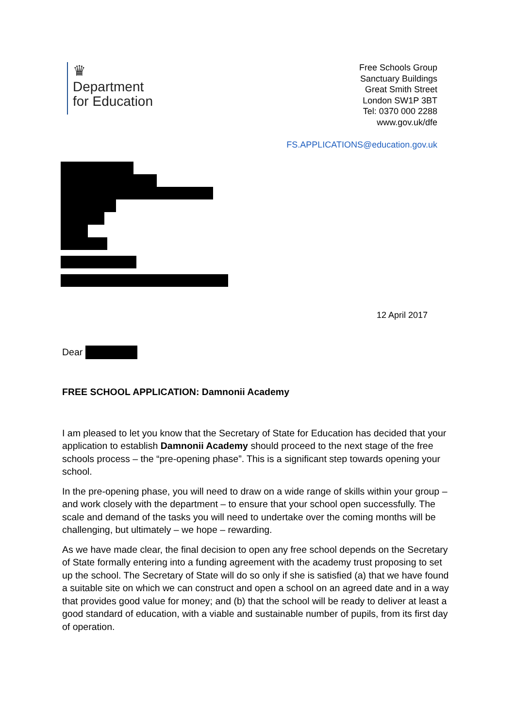♛
Department
for Education
Free Schools Group
Sanctuary Buildings
Great Smith Street
London SW1P 3BT
Tel: 0370 000 2288
www.gov.uk/dfe
FS.APPLICATIONS@education.gov.uk
12 April 2017
Dear
FREE SCHOOL APPLICATION: Damnonii Academy
I am pleased to let you know that the Secretary of State for Education has decided that your application to establish Damnonii Academy should proceed to the next stage of the free schools process – the “pre-opening phase”. This is a significant step towards opening your school.
In the pre-opening phase, you will need to draw on a wide range of skills within your group – and work closely with the department – to ensure that your school open successfully. The scale and demand of the tasks you will need to undertake over the coming months will be challenging, but ultimately – we hope – rewarding.
As we have made clear, the final decision to open any free school depends on the Secretary of State formally entering into a funding agreement with the academy trust proposing to set up the school. The Secretary of State will do so only if she is satisfied (a) that we have found a suitable site on which we can construct and open a school on an agreed date and in a way that provides good value for money; and (b) that the school will be ready to deliver at least a good standard of education, with a viable and sustainable number of pupils, from its first day of operation.